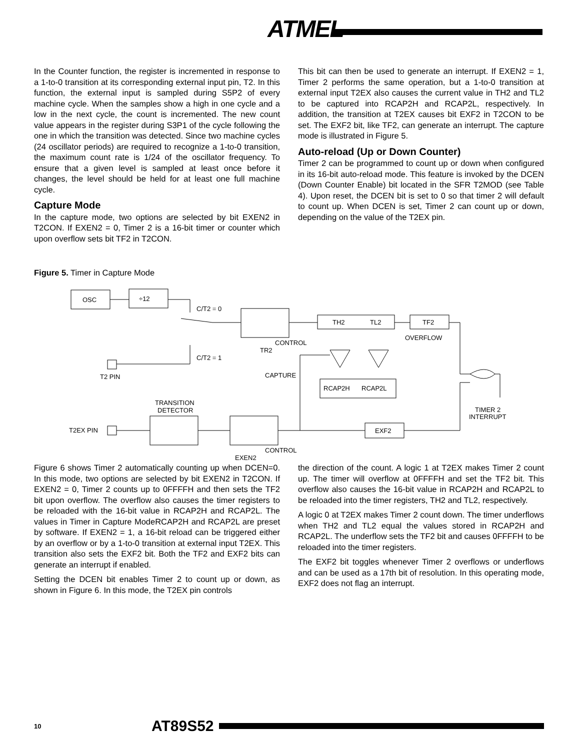ATMEL
In the Counter function, the register is incremented in response to a 1-to-0 transition at its corresponding external input pin, T2. In this function, the external input is sampled during S5P2 of every machine cycle. When the samples show a high in one cycle and a low in the next cycle, the count is incremented. The new count value appears in the register during S3P1 of the cycle following the one in which the transition was detected. Since two machine cycles (24 oscillator periods) are required to recognize a 1-to-0 transition, the maximum count rate is 1/24 of the oscillator frequency. To ensure that a given level is sampled at least once before it changes, the level should be held for at least one full machine cycle.
Capture Mode
In the capture mode, two options are selected by bit EXEN2 in T2CON. If EXEN2 = 0, Timer 2 is a 16-bit timer or counter which upon overflow sets bit TF2 in T2CON.
This bit can then be used to generate an interrupt. If EXEN2 = 1, Timer 2 performs the same operation, but a 1-to-0 transition at external input T2EX also causes the current value in TH2 and TL2 to be captured into RCAP2H and RCAP2L, respectively. In addition, the transition at T2EX causes bit EXF2 in T2CON to be set. The EXF2 bit, like TF2, can generate an interrupt. The capture mode is illustrated in Figure 5.
Auto-reload (Up or Down Counter)
Timer 2 can be programmed to count up or down when configured in its 16-bit auto-reload mode. This feature is invoked by the DCEN (Down Counter Enable) bit located in the SFR T2MOD (see Table 4). Upon reset, the DCEN bit is set to 0 so that timer 2 will default to count up. When DCEN is set, Timer 2 can count up or down, depending on the value of the T2EX pin.
Figure 5. Timer in Capture Mode
OSC
÷12
C/T2 = 0
CONTROL
TR2
TH2
TL2
TF2
OVERFLOW
C/T2 = 1
T2 PIN
CAPTURE
RCAP2H
RCAP2L
TIMER 2
INTERRUPT
TRANSITION
DETECTOR
T2EX PIN
EXF2
CONTROL
EXEN2
Figure 6 shows Timer 2 automatically counting up when DCEN=0. In this mode, two options are selected by bit EXEN2 in T2CON. If EXEN2 = 0, Timer 2 counts up to 0FFFFH and then sets the TF2 bit upon overflow. The overflow also causes the timer registers to be reloaded with the 16-bit value in RCAP2H and RCAP2L. The values in Timer in Capture ModeRCAP2H and RCAP2L are preset by software. If EXEN2 = 1, a 16-bit reload can be triggered either by an overflow or by a 1-to-0 transition at external input T2EX. This transition also sets the EXF2 bit. Both the TF2 and EXF2 bits can generate an interrupt if enabled.
Setting the DCEN bit enables Timer 2 to count up or down, as shown in Figure 6. In this mode, the T2EX pin controls
the direction of the count. A logic 1 at T2EX makes Timer 2 count up. The timer will overflow at 0FFFFH and set the TF2 bit. This overflow also causes the 16-bit value in RCAP2H and RCAP2L to be reloaded into the timer registers, TH2 and TL2, respectively.
A logic 0 at T2EX makes Timer 2 count down. The timer underflows when TH2 and TL2 equal the values stored in RCAP2H and RCAP2L. The underflow sets the TF2 bit and causes 0FFFFH to be reloaded into the timer registers.
The EXF2 bit toggles whenever Timer 2 overflows or underflows and can be used as a 17th bit of resolution. In this operating mode, EXF2 does not flag an interrupt.
10 AT89S52